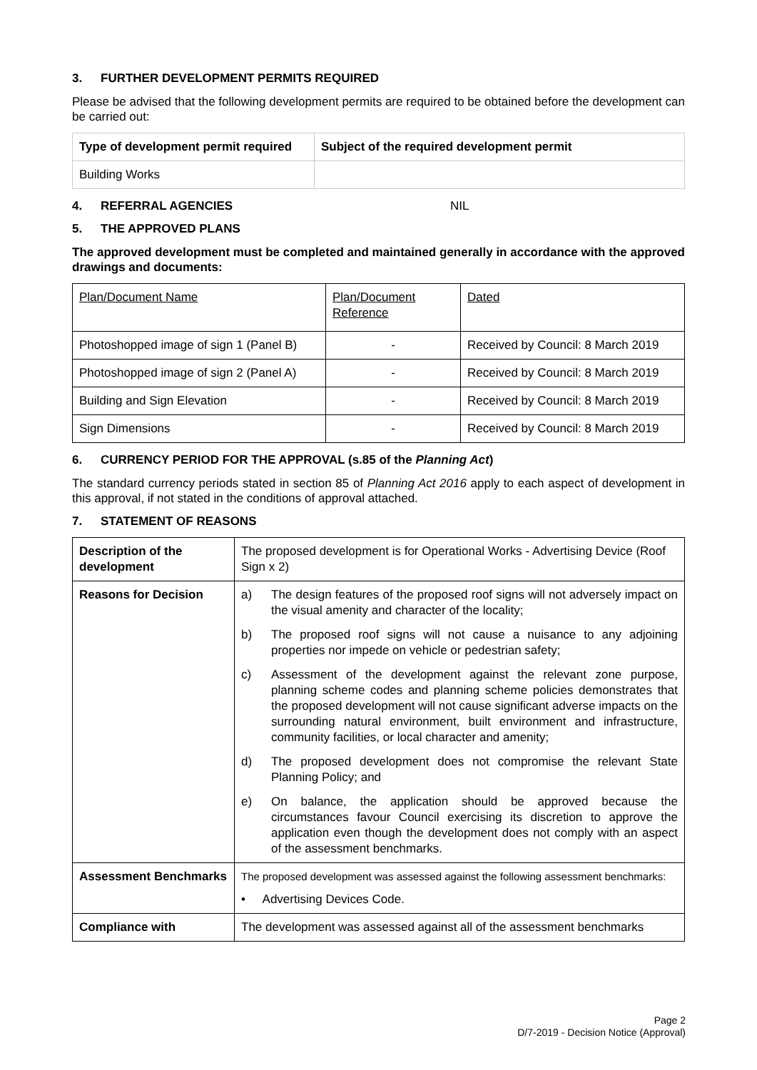3. FURTHER DEVELOPMENT PERMITS REQUIRED
Please be advised that the following development permits are required to be obtained before the development can be carried out:
| Type of development permit required | Subject of the required development permit |
| --- | --- |
| Building Works | |
4. REFERRAL AGENCIES NIL
5. THE APPROVED PLANS
The approved development must be completed and maintained generally in accordance with the approved drawings and documents:
| Plan/Document Name | Plan/Document Reference | Dated |
| Photoshopped image of sign 1 (Panel B) | - | Received by Council: 8 March 2019 |
| Photoshopped image of sign 2 (Panel A) | - | Received by Council: 8 March 2019 |
| Building and Sign Elevation | - | Received by Council: 8 March 2019 |
| Sign Dimensions | - | Received by Council: 8 March 2019 |
6. CURRENCY PERIOD FOR THE APPROVAL (s.85 of the Planning Act)
The standard currency periods stated in section 85 of Planning Act 2016 apply to each aspect of development in this approval, if not stated in the conditions of approval attached.
7. STATEMENT OF REASONS
| Description of the development | The proposed development is for Operational Works - Advertising Device (Roof Sign x 2) |
| Reasons for Decision | a) The design features of the proposed roof signs will not adversely impact on the visual amenity and character of the locality; b) The proposed roof signs will not cause a nuisance to any adjoining properties nor impede on vehicle or pedestrian safety; c) Assessment of the development against the relevant zone purpose, planning scheme codes and planning scheme policies demonstrates that the proposed development will not cause significant adverse impacts on the surrounding natural environment, built environment and infrastructure, community facilities, or local character and amenity; d) The proposed development does not compromise the relevant State Planning Policy; and e) On balance, the application should be approved because the circumstances favour Council exercising its discretion to approve the application even though the development does not comply with an aspect of the assessment benchmarks. |
| Assessment Benchmarks | The proposed development was assessed against the following assessment benchmarks: • Advertising Devices Code. |
| Compliance with | The development was assessed against all of the assessment benchmarks |
Page 2
D/7-2019 - Decision Notice (Approval)